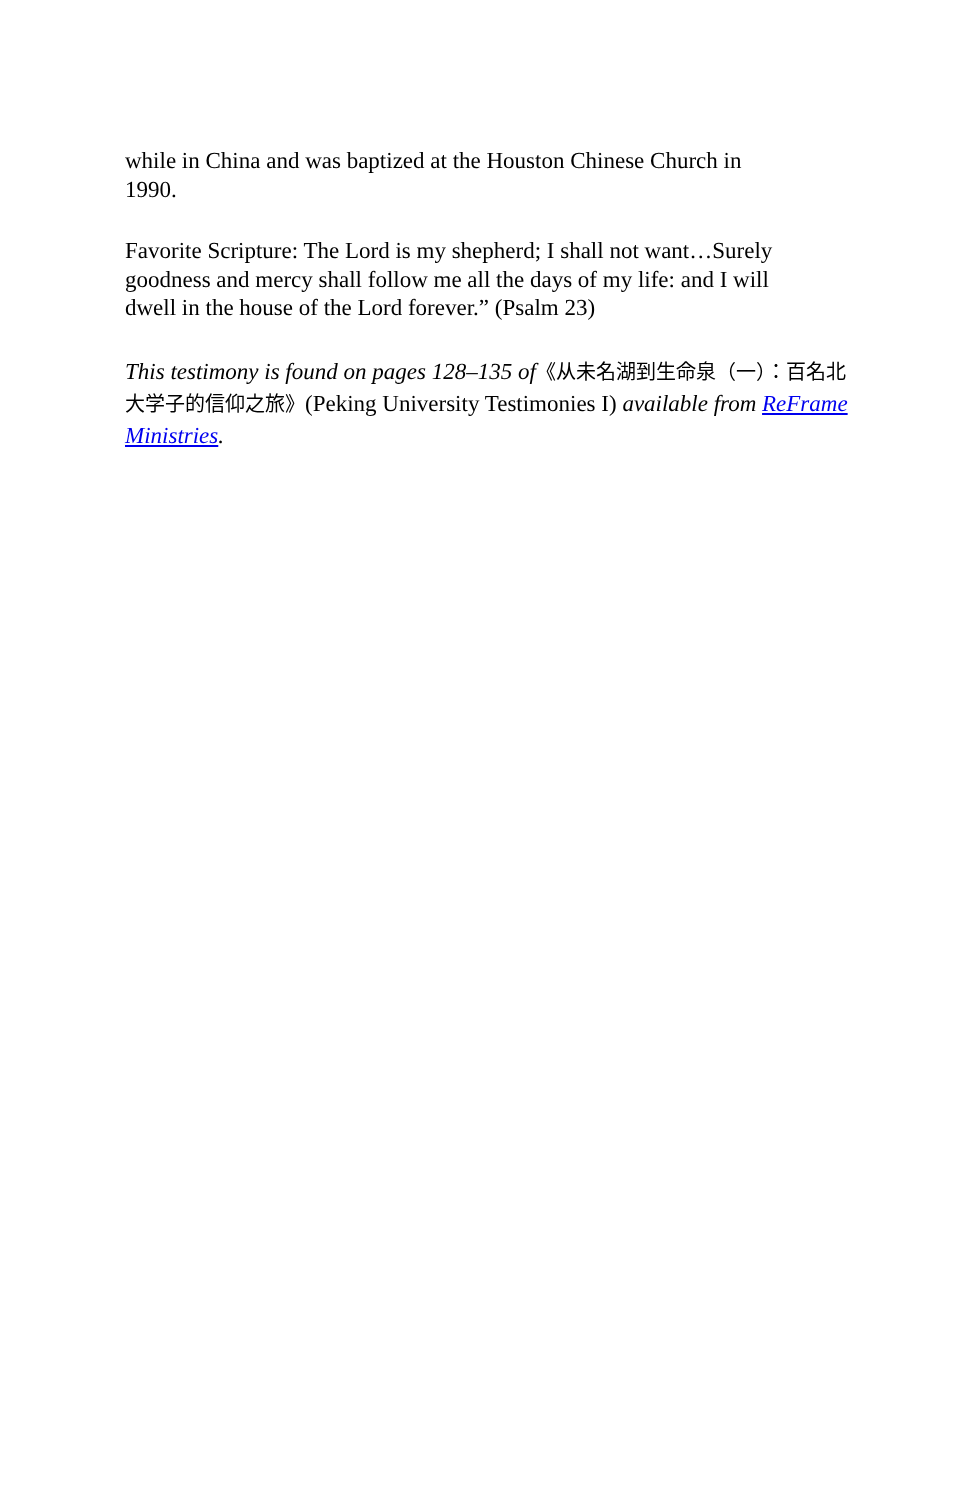while in China and was baptized at the Houston Chinese Church in 1990.
Favorite Scripture: The Lord is my shepherd; I shall not want…Surely goodness and mercy shall follow me all the days of my life: and I will dwell in the house of the Lord forever.” (Psalm 23)
This testimony is found on pages 128–135 of《从未名湖到生命泉（一）：百名北大学子的信仰之旅》(Peking University Testimonies I) available from ReFrame Ministries.